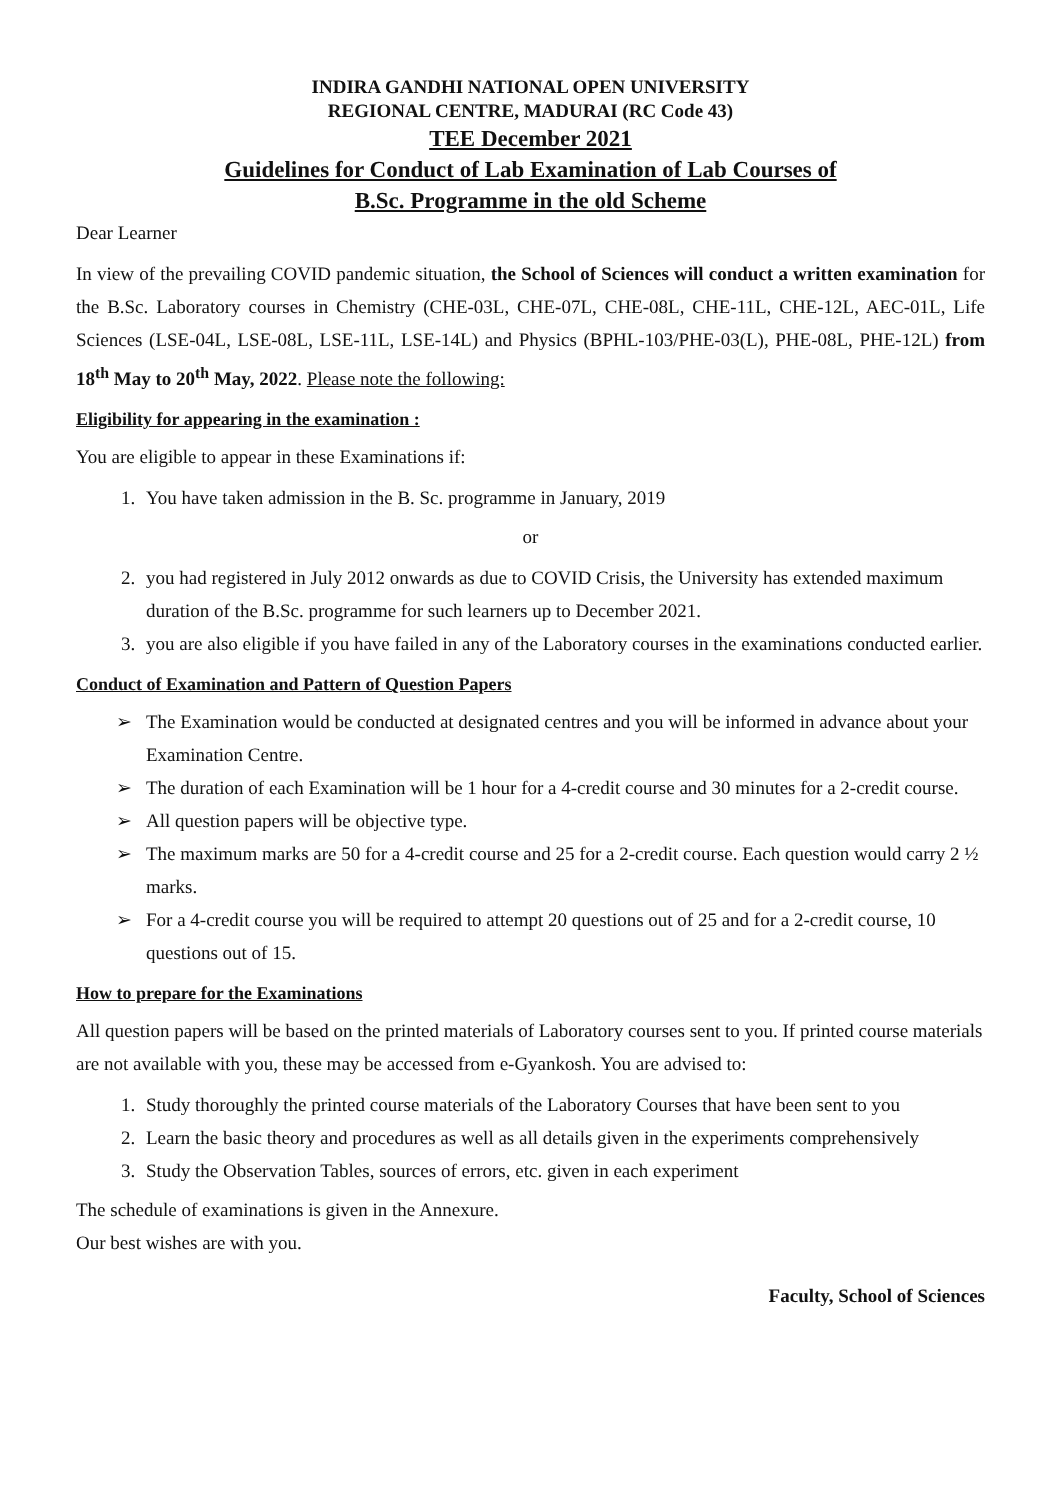INDIRA GANDHI NATIONAL OPEN UNIVERSITY
REGIONAL CENTRE, MADURAI (RC Code 43)
TEE December 2021
Guidelines for Conduct of Lab Examination of Lab Courses of
B.Sc. Programme in the old Scheme
Dear Learner
In view of the prevailing COVID pandemic situation, the School of Sciences will conduct a written examination for the B.Sc. Laboratory courses in Chemistry (CHE-03L, CHE-07L, CHE-08L, CHE-11L, CHE-12L, AEC-01L, Life Sciences (LSE-04L, LSE-08L, LSE-11L, LSE-14L) and Physics (BPHL-103/PHE-03(L), PHE-08L, PHE-12L) from 18<sup>th</sup> May to 20<sup>th</sup> May, 2022. Please note the following:
Eligibility for appearing in the examination :
You are eligible to appear in these Examinations if:
1. You have taken admission in the B. Sc. programme in January, 2019
or
2. you had registered in July 2012 onwards as due to COVID Crisis, the University has extended maximum duration of the B.Sc. programme for such learners up to December 2021.
3. you are also eligible if you have failed in any of the Laboratory courses in the examinations conducted earlier.
Conduct of Examination and Pattern of Question Papers
➢ The Examination would be conducted at designated centres and you will be informed in advance about your Examination Centre.
➢ The duration of each Examination will be 1 hour for a 4-credit course and 30 minutes for a 2-credit course.
➢ All question papers will be objective type.
➢ The maximum marks are 50 for a 4-credit course and 25 for a 2-credit course. Each question would carry 2 ½ marks.
➢ For a 4-credit course you will be required to attempt 20 questions out of 25 and for a 2-credit course, 10 questions out of 15.
How to prepare for the Examinations
All question papers will be based on the printed materials of Laboratory courses sent to you. If printed course materials are not available with you, these may be accessed from e-Gyankosh. You are advised to:
1. Study thoroughly the printed course materials of the Laboratory Courses that have been sent to you
2. Learn the basic theory and procedures as well as all details given in the experiments comprehensively
3. Study the Observation Tables, sources of errors, etc. given in each experiment
The schedule of examinations is given in the Annexure.
Our best wishes are with you.
Faculty, School of Sciences